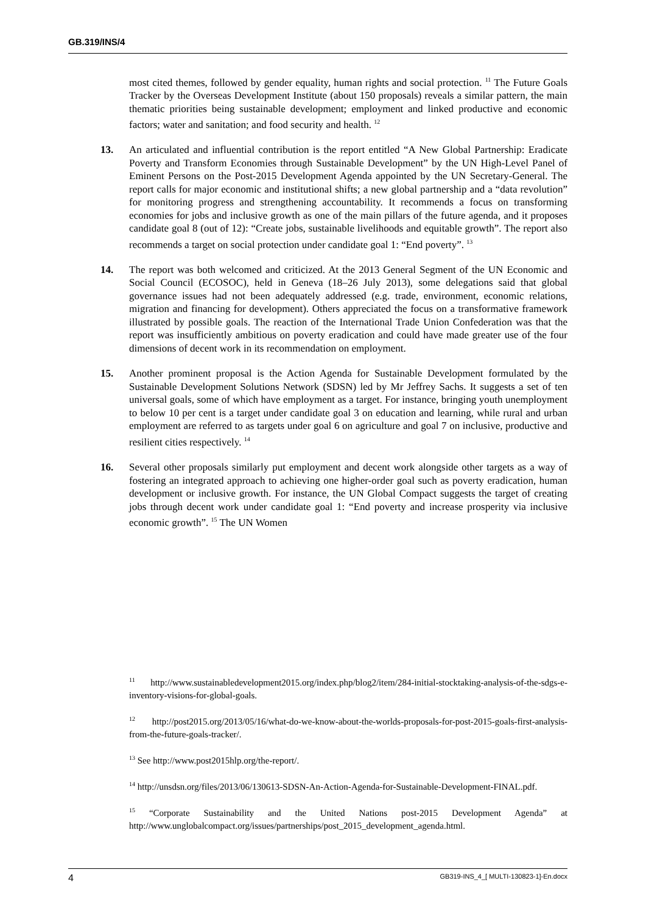GB.319/INS/4
most cited themes, followed by gender equality, human rights and social protection. <sup>11</sup> The Future Goals Tracker by the Overseas Development Institute (about 150 proposals) reveals a similar pattern, the main thematic priorities being sustainable development; employment and linked productive and economic factors; water and sanitation; and food security and health. <sup>12</sup>
13. An articulated and influential contribution is the report entitled “A New Global Partnership: Eradicate Poverty and Transform Economies through Sustainable Development” by the UN High-Level Panel of Eminent Persons on the Post-2015 Development Agenda appointed by the UN Secretary-General. The report calls for major economic and institutional shifts; a new global partnership and a “data revolution” for monitoring progress and strengthening accountability. It recommends a focus on transforming economies for jobs and inclusive growth as one of the main pillars of the future agenda, and it proposes candidate goal 8 (out of 12): “Create jobs, sustainable livelihoods and equitable growth”. The report also recommends a target on social protection under candidate goal 1: “End poverty”. <sup>13</sup>
14. The report was both welcomed and criticized. At the 2013 General Segment of the UN Economic and Social Council (ECOSOC), held in Geneva (18–26 July 2013), some delegations said that global governance issues had not been adequately addressed (e.g. trade, environment, economic relations, migration and financing for development). Others appreciated the focus on a transformative framework illustrated by possible goals. The reaction of the International Trade Union Confederation was that the report was insufficiently ambitious on poverty eradication and could have made greater use of the four dimensions of decent work in its recommendation on employment.
15. Another prominent proposal is the Action Agenda for Sustainable Development formulated by the Sustainable Development Solutions Network (SDSN) led by Mr Jeffrey Sachs. It suggests a set of ten universal goals, some of which have employment as a target. For instance, bringing youth unemployment to below 10 per cent is a target under candidate goal 3 on education and learning, while rural and urban employment are referred to as targets under goal 6 on agriculture and goal 7 on inclusive, productive and resilient cities respectively. <sup>14</sup>
16. Several other proposals similarly put employment and decent work alongside other targets as a way of fostering an integrated approach to achieving one higher-order goal such as poverty eradication, human development or inclusive growth. For instance, the UN Global Compact suggests the target of creating jobs through decent work under candidate goal 1: “End poverty and increase prosperity via inclusive economic growth”. <sup>15</sup> The UN Women
<sup>11</sup> http://www.sustainabledevelopment2015.org/index.php/blog2/item/284-initial-stocktaking-analysis-of-the-sdgs-e-inventory-visions-for-global-goals.
<sup>12</sup> http://post2015.org/2013/05/16/what-do-we-know-about-the-worlds-proposals-for-post-2015-goals-first-analysis-from-the-future-goals-tracker/.
<sup>13</sup> See http://www.post2015hlp.org/the-report/.
<sup>14</sup> http://unsdsn.org/files/2013/06/130613-SDSN-An-Action-Agenda-for-Sustainable-Development-FINAL.pdf.
<sup>15</sup> “Corporate Sustainability and the United Nations post-2015 Development Agenda” at http://www.unglobalcompact.org/issues/partnerships/post_2015_development_agenda.html.
4 GB319-INS_4_[ MULTI-130823-1]-En.docx